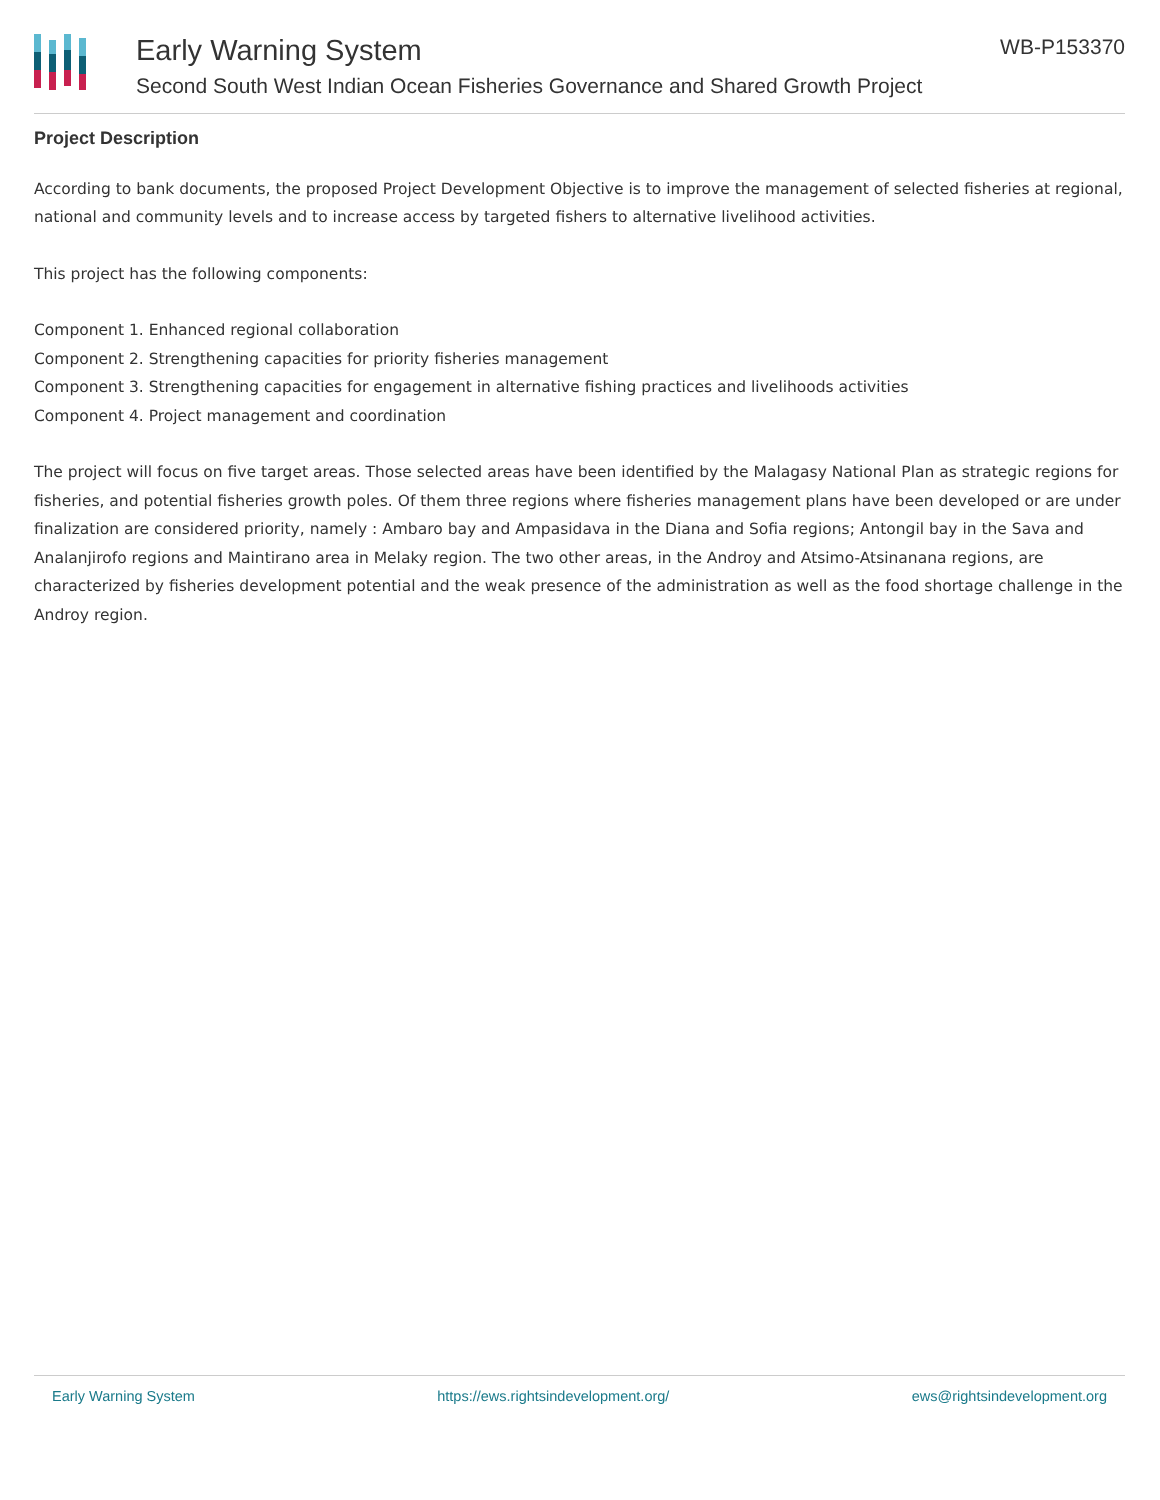Early Warning System
Second South West Indian Ocean Fisheries Governance and Shared Growth Project
WB-P153370
Project Description
According to bank documents, the proposed Project Development Objective is to improve the management of selected fisheries at regional, national and community levels and to increase access by targeted fishers to alternative livelihood activities.
This project has the following components:
Component 1. Enhanced regional collaboration
Component 2. Strengthening capacities for priority fisheries management
Component 3. Strengthening capacities for engagement in alternative fishing practices and livelihoods activities
Component 4. Project management and coordination
The project will focus on five target areas. Those selected areas have been identified by the Malagasy National Plan as strategic regions for fisheries, and potential fisheries growth poles. Of them three regions where fisheries management plans have been developed or are under finalization are considered priority, namely : Ambaro bay and Ampasidava in the Diana and Sofia regions; Antongil bay in the Sava and Analanjirofo regions and Maintirano area in Melaky region. The two other areas, in the Androy and Atsimo-Atsinanana regions, are characterized by fisheries development potential and the weak presence of the administration as well as the food shortage challenge in the Androy region.
Early Warning System https://ews.rightsindevelopment.org/ ews@rightsindevelopment.org